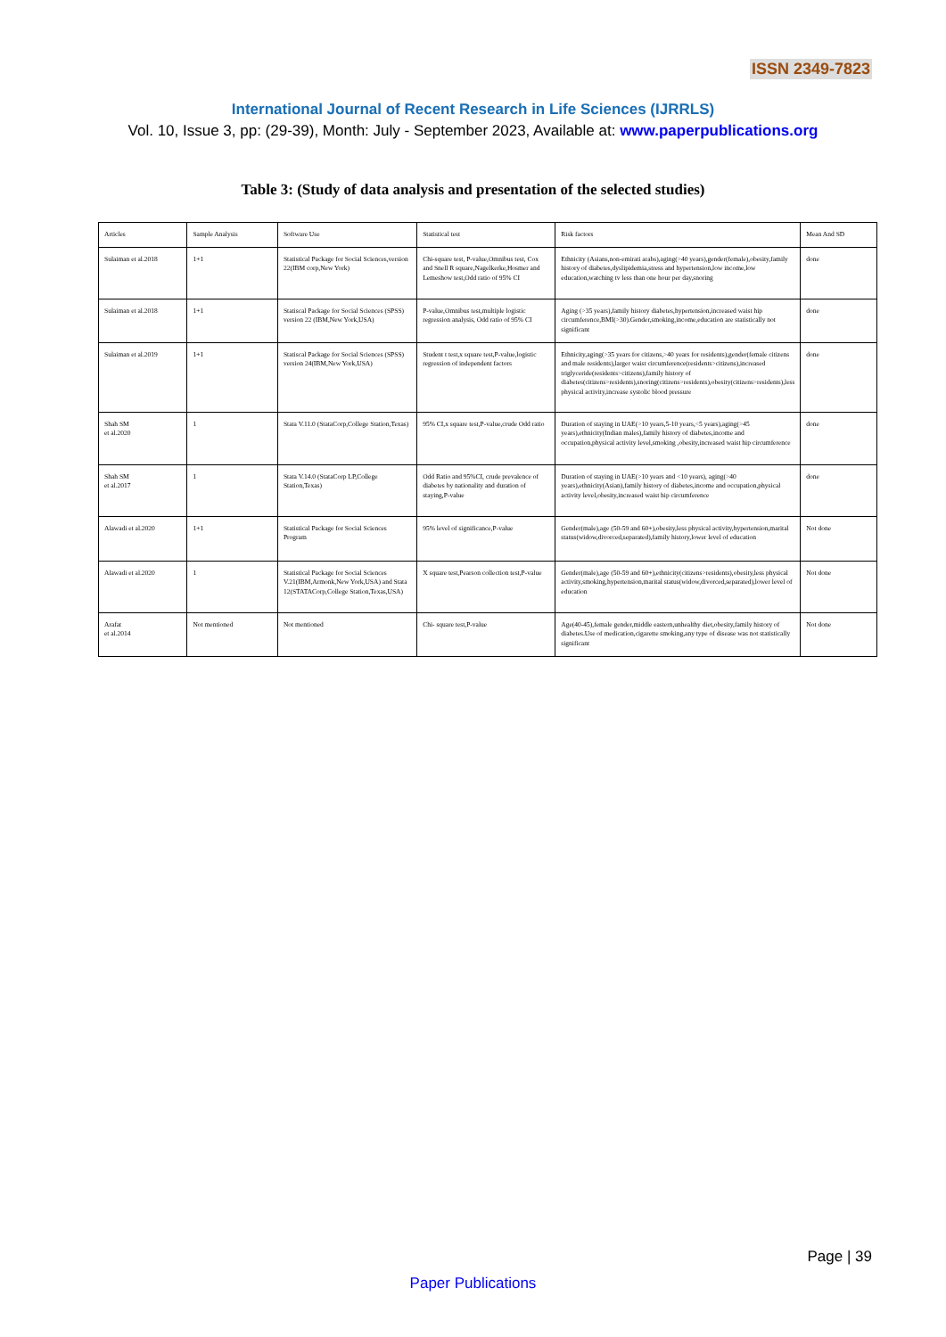ISSN 2349-7823
International Journal of Recent Research in Life Sciences (IJRRLS)
Vol. 10, Issue 3, pp: (29-39), Month: July - September 2023, Available at: www.paperpublications.org
Table 3: (Study of data analysis and presentation of the selected studies)
| Articles | Sample Analysis | Software Use | Statistical test | Risk factors | Mean And SD |
| --- | --- | --- | --- | --- | --- |
| Sulaiman et al.2018 | 1+1 | Statistical Package for Social Sciences,version 22(IBM corp,New York) | Chi-square test, P-value,Omnibus test, Cox and Snell R square,Nagelkerke,Hosmer and Lemeshow test,Odd ratio of 95% CI | Ethnicity (Asians,non-emirati arabs),aging(>40 years),gender(female),obesity,family history of diabetes,dyslipidemia,stress and hypertension,low income,low education,watching tv less than one hour per day,snoring | done |
| Sulaiman et al.2018 | 1+1 | Statiscal Package for Social Sciences (SPSS) version 22 (IBM,New York,USA) | P-value,Omnibus test,multiple logistic regression analysis, Odd ratio of 95% CI | Aging (>35 years),family history diabetes,hypertension,increased waist hip circumference,BMI(>30).Gender,smoking,income,education are statistically not significant | done |
| Sulaiman et al.2019 | 1+1 | Statiscal Package for Social Sciences (SPSS) version 24(IBM,New York,USA) | Student t test,x square test,P-value,logistic regression of independent factors | Ethnicity,aging(>35 years for citizens,>40 years for residents),gender(female citizens and male residents),larger waist circumference(residents>citizens),increased triglyceride(residents>citizens),family history of diabetes(citizens>residents),snoring(citizens>residents),obesity(citizens>residents),less physical activity,increase systolic blood pressure | done |
| Shah SM et al.2020 | 1 | Stata V.11.0 (StataCorp,College Station,Texas) | 95% CI,x square test,P-value,crude Odd ratio | Duration of staying in UAE(>10 years,5-10 years,<5 years),aging(>45 years),ethnicity(Indian males),family history of diabetes,income and occupation,physical activity level,smoking ,obesity,increased waist hip circumference | done |
| Shah SM et al.2017 | 1 | Stata V.14.0 (StataCorp LP,College Station,Texas) | Odd Ratio and 95%CI, crude prevalence of diabetes by nationality and duration of staying,P-value | Duration of staying in UAE(>10 years and <10 years), aging(>40 years),ethnicity(Asian),family history of diabetes,income and occupation,physical activity level,obesity,increased waist hip circumference | done |
| Alawadi et al.2020 | 1+1 | Statistical Package for Social Sciences Program | 95% level of significance,P-value | Gender(male),age (50-59 and 60+),obesity,less physical activity,hypertension,marital status(widow,divorced,separated),family history,lower level of education | Not done |
| Alawadi et al.2020 | 1 | Statistical Package for Social Sciences V.21(IBM,Armonk,New York,USA) and Stata 12(STATACorp,College Station,Texas,USA) | X square test,Pearson collection test,P-value | Gender(male),age (50-59 and 60+),ethnicity(citizens>residents),obesity,less physical activity,smoking,hypertension,marital status(widow,divorced,separated),lower level of education | Not done |
| Arafat et al.2014 | Not mentioned | Not mentioned | Chi- square test,P-value | Age(40-45),female gender,middle eastern,unhealthy diet,obesity,family history of diabetes.Use of medication,cigarette smoking,any type of disease was not statistically significant | Not done |
Page | 39
Paper Publications